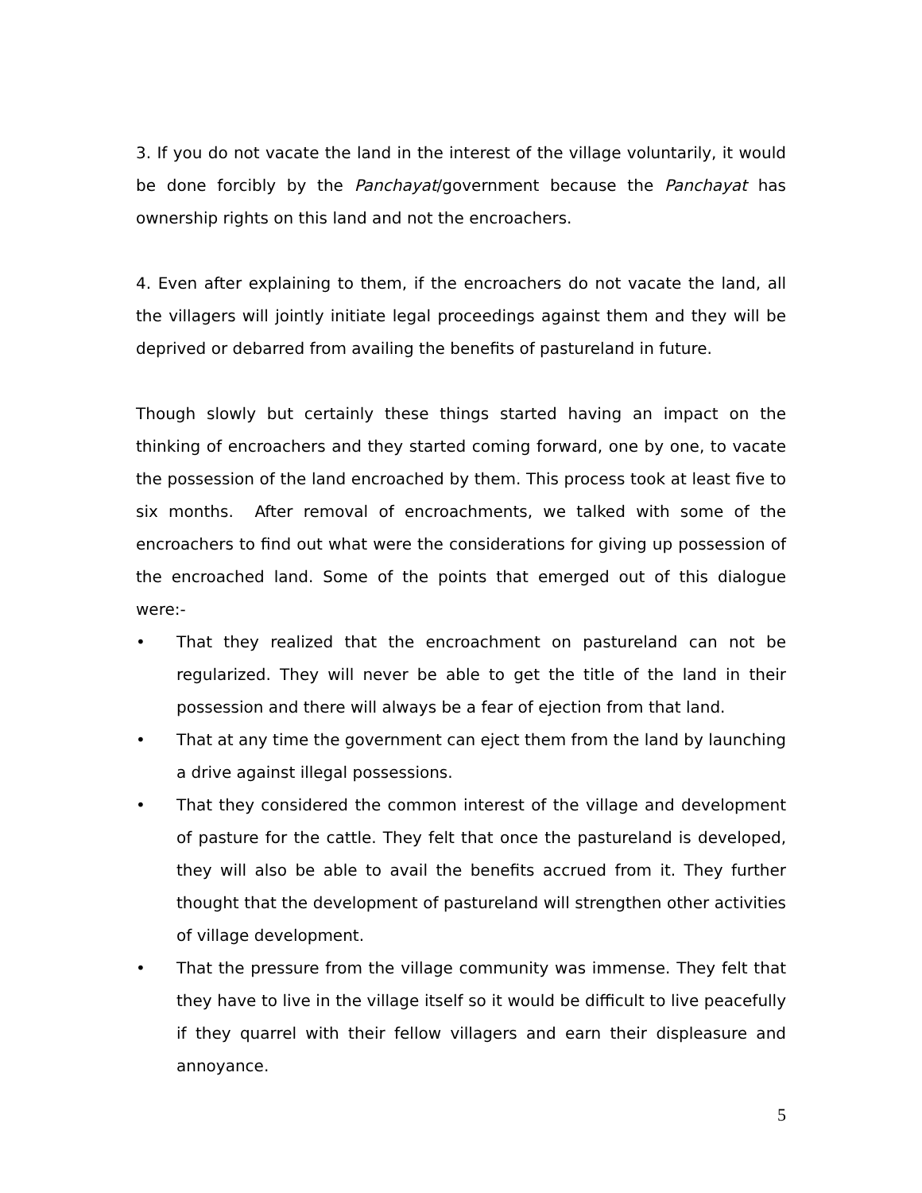3. If you do not vacate the land in the interest of the village voluntarily, it would be done forcibly by the Panchayat/government because the Panchayat has ownership rights on this land and not the encroachers.
4. Even after explaining to them, if the encroachers do not vacate the land, all the villagers will jointly initiate legal proceedings against them and they will be deprived or debarred from availing the benefits of pastureland in future.
Though slowly but certainly these things started having an impact on the thinking of encroachers and they started coming forward, one by one, to vacate the possession of the land encroached by them. This process took at least five to six months. After removal of encroachments, we talked with some of the encroachers to find out what were the considerations for giving up possession of the encroached land. Some of the points that emerged out of this dialogue were:-
• That they realized that the encroachment on pastureland can not be regularized. They will never be able to get the title of the land in their possession and there will always be a fear of ejection from that land.
• That at any time the government can eject them from the land by launching a drive against illegal possessions.
• That they considered the common interest of the village and development of pasture for the cattle. They felt that once the pastureland is developed, they will also be able to avail the benefits accrued from it. They further thought that the development of pastureland will strengthen other activities of village development.
• That the pressure from the village community was immense. They felt that they have to live in the village itself so it would be difficult to live peacefully if they quarrel with their fellow villagers and earn their displeasure and annoyance.
5